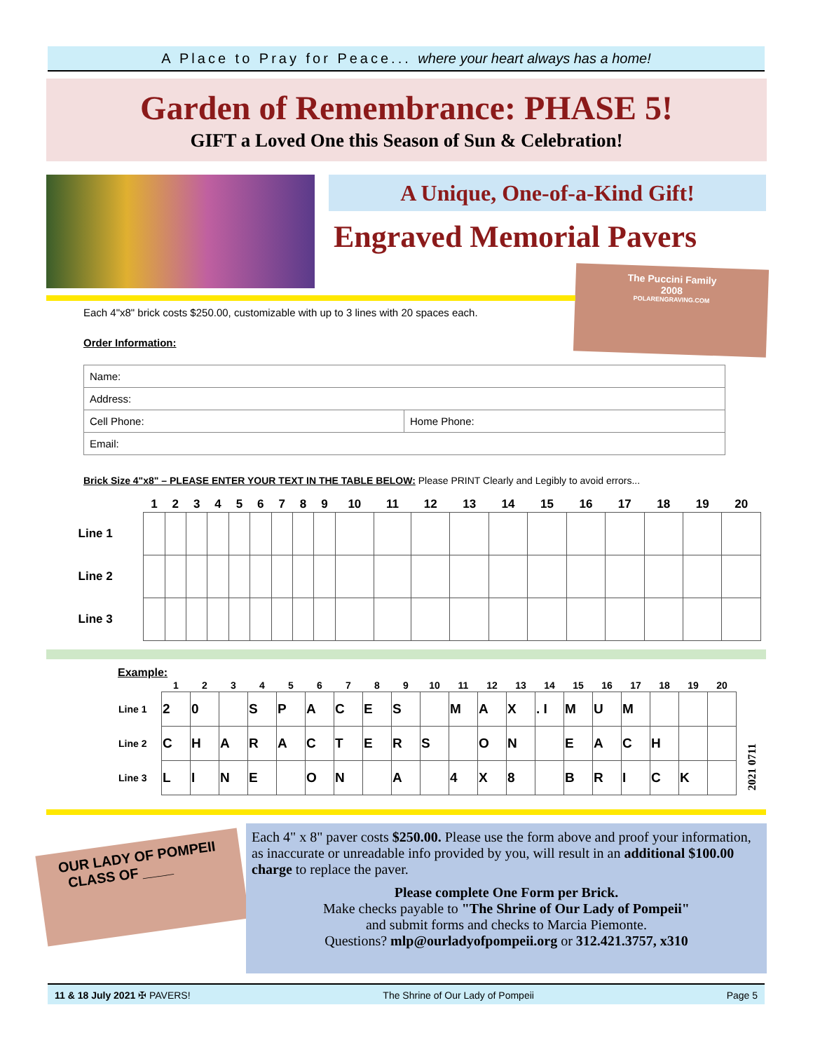A Place to Pray for Peace... where your heart always has a home!
Garden of Remembrance: PHASE 5!
GIFT a Loved One this Season of Sun & Celebration!
A Unique, One-of-a-Kind Gift!
Engraved Memorial Pavers
The Puccini Family
2008
POLARENGRAVING.COM
Each 4"x8" brick costs $250.00, customizable with up to 3 lines with 20 spaces each.
Order Information:
| Name: | |
| Address: | |
| Cell Phone: | Home Phone: |
| Email: | |
Brick Size 4"x8" – PLEASE ENTER YOUR TEXT IN THE TABLE BELOW: Please PRINT Clearly and Legibly to avoid errors...
| | 1 | 2 | 3 | 4 | 5 | 6 | 7 | 8 | 9 | 10 | 11 | 12 | 13 | 14 | 15 | 16 | 17 | 18 | 19 | 20 |
| --- | --- | --- | --- | --- | --- | --- | --- | --- | --- | --- | --- | --- | --- | --- | --- | --- | --- | --- | --- | --- |
| Line 1 | | | | | | | | | | | | | | | | | | | | |
| Line 2 | | | | | | | | | | | | | | | | | | | | |
| Line 3 | | | | | | | | | | | | | | | | | | | | |
Example:
| | 1 | 2 | 3 | 4 | 5 | 6 | 7 | 8 | 9 | 10 | 11 | 12 | 13 | 14 | 15 | 16 | 17 | 18 | 19 | 20 |
| --- | --- | --- | --- | --- | --- | --- | --- | --- | --- | --- | --- | --- | --- | --- | --- | --- | --- | --- | --- | --- |
| Line 1 | 2 | 0 | | S | P | A | C | E | S | | M | A | X | . I | M | U | M | | | |
| Line 2 | C | H | A | R | A | C | T | E | R | S | | O | N | | E | A | C | H | | |
| Line 3 | L | I | N | E | | O | N | | A | | 4 | X | 8 | | B | R | I | C | K | |
2021 0711
OUR LADY OF POMPEII
CLASS OF ____
Each 4" x 8" paver costs $250.00. Please use the form above and proof your information, as inaccurate or unreadable info provided by you, will result in an additional $100.00 charge to replace the paver.
Please complete One Form per Brick.
Make checks payable to "The Shrine of Our Lady of Pompeii"
and submit forms and checks to Marcia Piemonte.
Questions? mlp@ourladyofpompeii.org or 312.421.3757, x310
11 & 18 July 2021 ✠ PAVERS! The Shrine of Our Lady of Pompeii Page 5